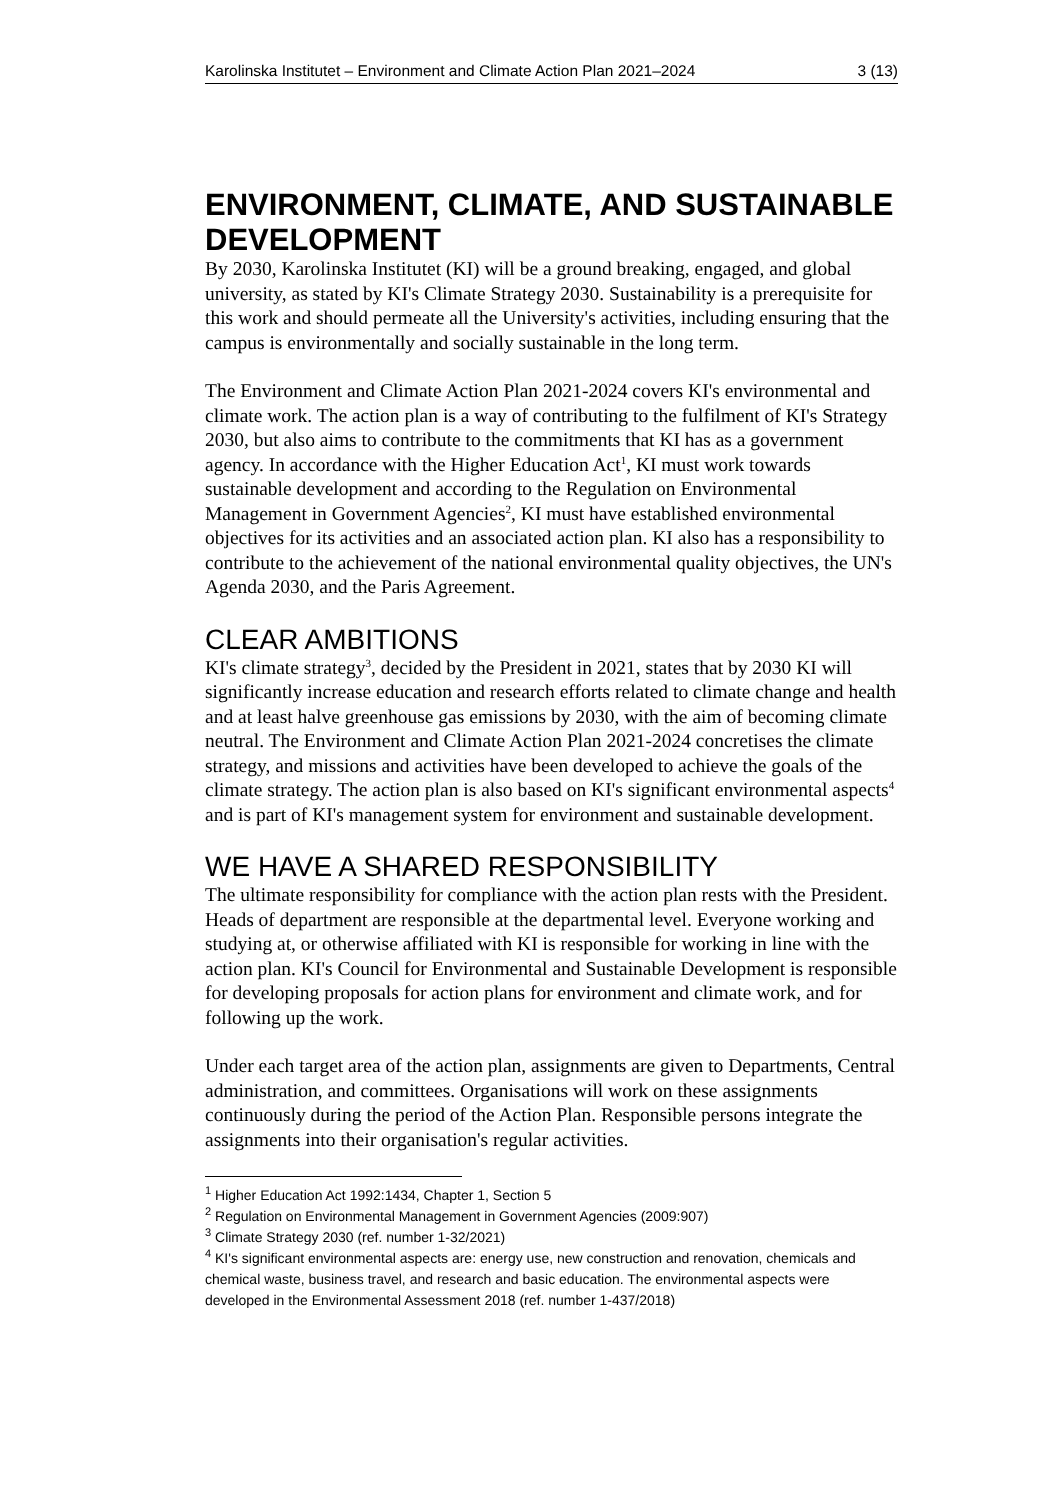Karolinska Institutet – Environment and Climate Action Plan 2021–2024 3 (13)
ENVIRONMENT, CLIMATE, AND SUSTAINABLE DEVELOPMENT
By 2030, Karolinska Institutet (KI) will be a ground breaking, engaged, and global university, as stated by KI's Climate Strategy 2030. Sustainability is a prerequisite for this work and should permeate all the University's activities, including ensuring that the campus is environmentally and socially sustainable in the long term.
The Environment and Climate Action Plan 2021-2024 covers KI's environmental and climate work. The action plan is a way of contributing to the fulfilment of KI's Strategy 2030, but also aims to contribute to the commitments that KI has as a government agency. In accordance with the Higher Education Act<sup>1</sup>, KI must work towards sustainable development and according to the Regulation on Environmental Management in Government Agencies<sup>2</sup>, KI must have established environmental objectives for its activities and an associated action plan. KI also has a responsibility to contribute to the achievement of the national environmental quality objectives, the UN's Agenda 2030, and the Paris Agreement.
CLEAR AMBITIONS
KI's climate strategy<sup>3</sup>, decided by the President in 2021, states that by 2030 KI will significantly increase education and research efforts related to climate change and health and at least halve greenhouse gas emissions by 2030, with the aim of becoming climate neutral. The Environment and Climate Action Plan 2021-2024 concretises the climate strategy, and missions and activities have been developed to achieve the goals of the climate strategy. The action plan is also based on KI's significant environmental aspects<sup>4</sup> and is part of KI's management system for environment and sustainable development.
WE HAVE A SHARED RESPONSIBILITY
The ultimate responsibility for compliance with the action plan rests with the President. Heads of department are responsible at the departmental level. Everyone working and studying at, or otherwise affiliated with KI is responsible for working in line with the action plan. KI's Council for Environmental and Sustainable Development is responsible for developing proposals for action plans for environment and climate work, and for following up the work.
Under each target area of the action plan, assignments are given to Departments, Central administration, and committees. Organisations will work on these assignments continuously during the period of the Action Plan. Responsible persons integrate the assignments into their organisation's regular activities.
<sup>1</sup> Higher Education Act 1992:1434, Chapter 1, Section 5
<sup>2</sup> Regulation on Environmental Management in Government Agencies (2009:907)
<sup>3</sup> Climate Strategy 2030 (ref. number 1-32/2021)
<sup>4</sup> KI's significant environmental aspects are: energy use, new construction and renovation, chemicals and chemical waste, business travel, and research and basic education. The environmental aspects were developed in the Environmental Assessment 2018 (ref. number 1-437/2018)